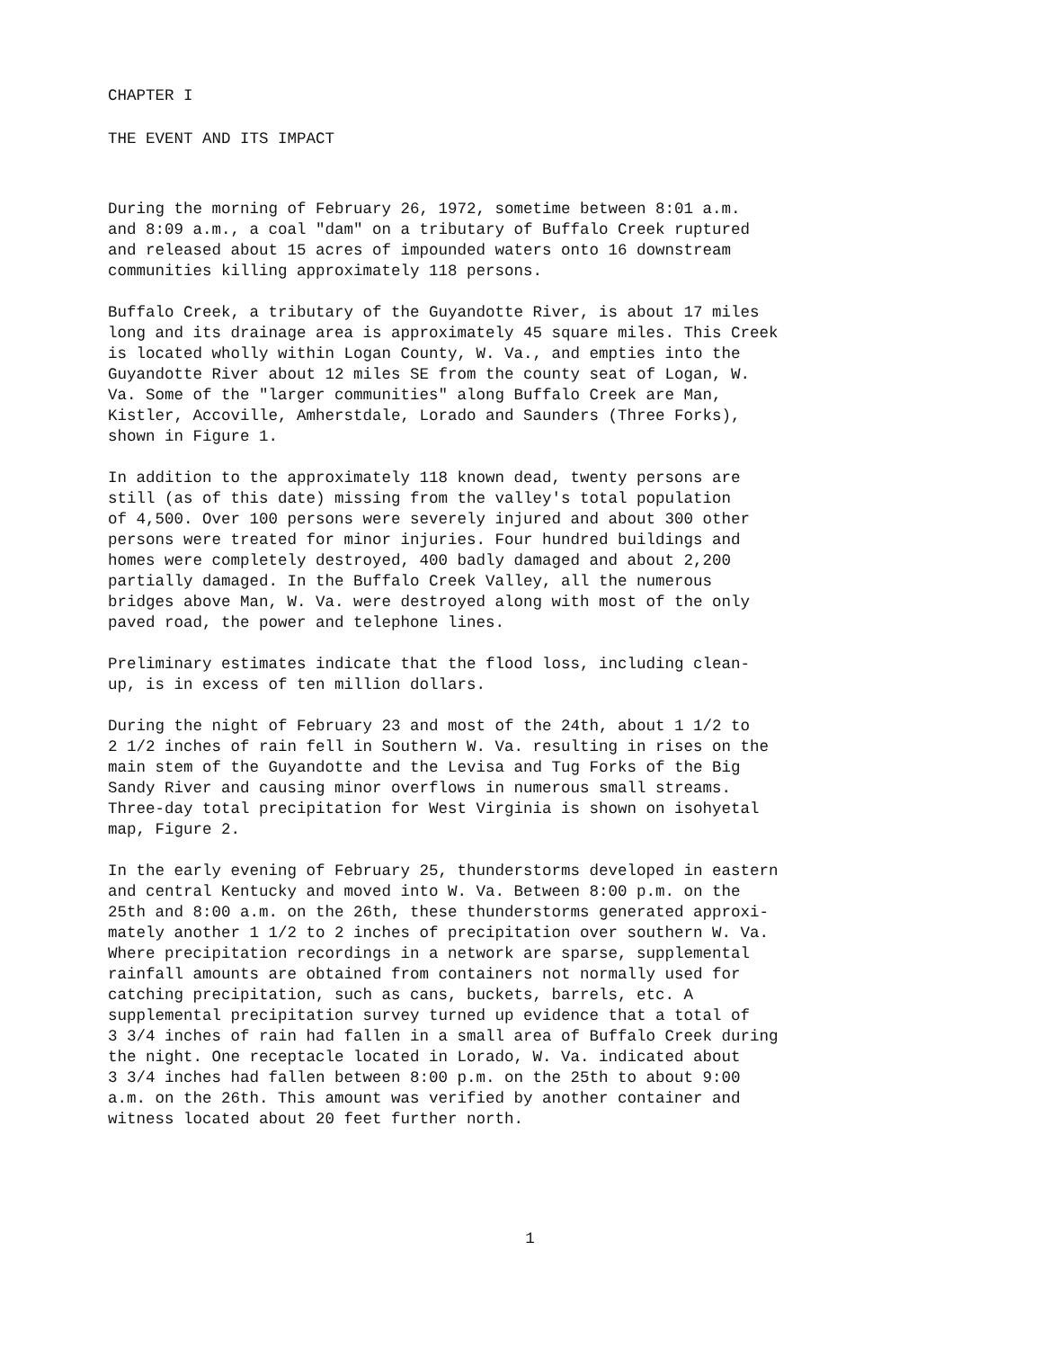CHAPTER I
THE EVENT AND ITS IMPACT
During the morning of February 26, 1972, sometime between 8:01 a.m. and 8:09 a.m., a coal "dam" on a tributary of Buffalo Creek ruptured and released about 15 acres of impounded waters onto 16 downstream communities killing approximately 118 persons.
Buffalo Creek, a tributary of the Guyandotte River, is about 17 miles long and its drainage area is approximately 45 square miles. This Creek is located wholly within Logan County, W. Va., and empties into the Guyandotte River about 12 miles SE from the county seat of Logan, W. Va. Some of the "larger communities" along Buffalo Creek are Man, Kistler, Accoville, Amherstdale, Lorado and Saunders (Three Forks), shown in Figure 1.
In addition to the approximately 118 known dead, twenty persons are still (as of this date) missing from the valley's total population of 4,500. Over 100 persons were severely injured and about 300 other persons were treated for minor injuries. Four hundred buildings and homes were completely destroyed, 400 badly damaged and about 2,200 partially damaged. In the Buffalo Creek Valley, all the numerous bridges above Man, W. Va. were destroyed along with most of the only paved road, the power and telephone lines.
Preliminary estimates indicate that the flood loss, including clean- up, is in excess of ten million dollars.
During the night of February 23 and most of the 24th, about 1 1/2 to 2 1/2 inches of rain fell in Southern W. Va. resulting in rises on the main stem of the Guyandotte and the Levisa and Tug Forks of the Big Sandy River and causing minor overflows in numerous small streams. Three-day total precipitation for West Virginia is shown on isohyetal map, Figure 2.
In the early evening of February 25, thunderstorms developed in eastern and central Kentucky and moved into W. Va. Between 8:00 p.m. on the 25th and 8:00 a.m. on the 26th, these thunderstorms generated approxi- mately another 1 1/2 to 2 inches of precipitation over southern W. Va. Where precipitation recordings in a network are sparse, supplemental rainfall amounts are obtained from containers not normally used for catching precipitation, such as cans, buckets, barrels, etc. A supplemental precipitation survey turned up evidence that a total of 3 3/4 inches of rain had fallen in a small area of Buffalo Creek during the night. One receptacle located in Lorado, W. Va. indicated about 3 3/4 inches had fallen between 8:00 p.m. on the 25th to about 9:00 a.m. on the 26th. This amount was verified by another container and witness located about 20 feet further north.
1